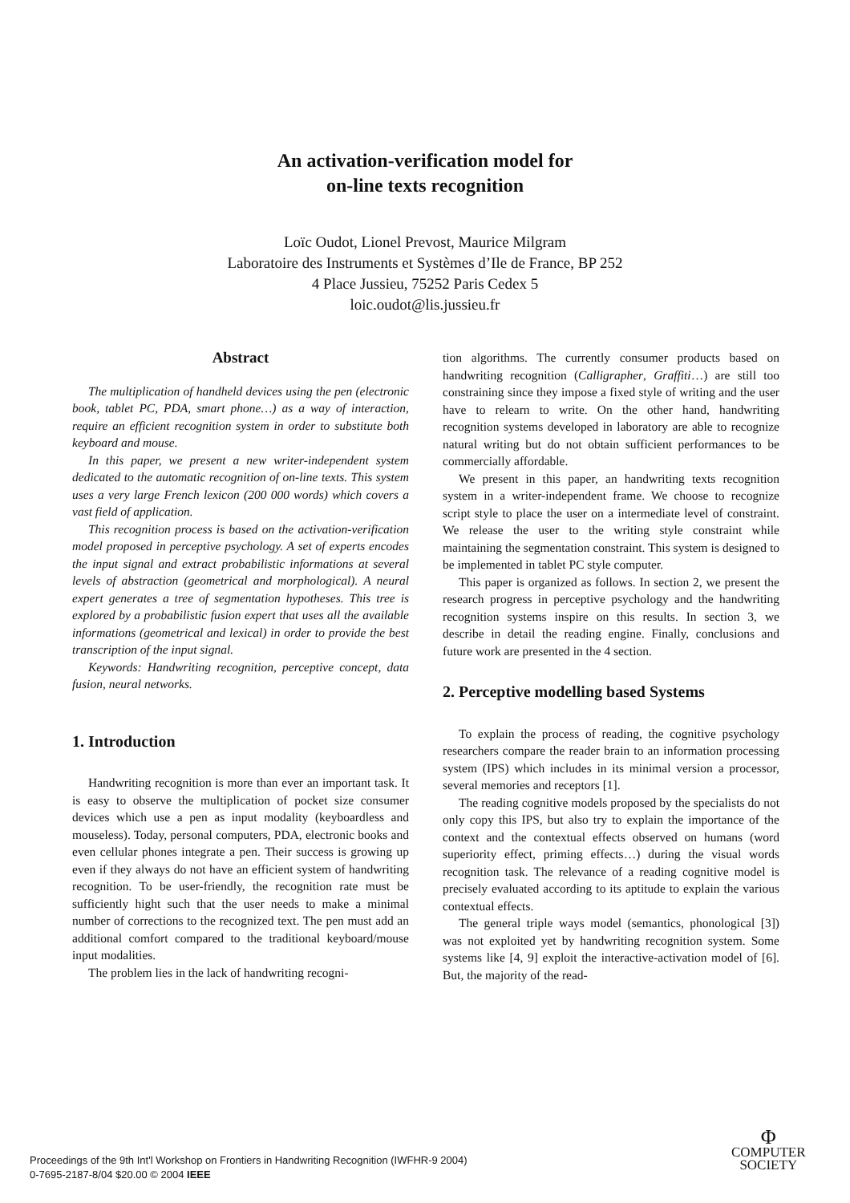An activation-verification model for
on-line texts recognition
Loïc Oudot, Lionel Prevost, Maurice Milgram
Laboratoire des Instruments et Systèmes d’Ile de France, BP 252
4 Place Jussieu, 75252 Paris Cedex 5
loic.oudot@lis.jussieu.fr
Abstract
The multiplication of handheld devices using the pen (electronic book, tablet PC, PDA, smart phone…) as a way of interaction, require an efficient recognition system in order to substitute both keyboard and mouse.
In this paper, we present a new writer-independent system dedicated to the automatic recognition of on-line texts. This system uses a very large French lexicon (200 000 words) which covers a vast field of application.
This recognition process is based on the activation-verification model proposed in perceptive psychology. A set of experts encodes the input signal and extract probabilistic informations at several levels of abstraction (geometrical and morphological). A neural expert generates a tree of segmentation hypotheses. This tree is explored by a probabilistic fusion expert that uses all the available informations (geometrical and lexical) in order to provide the best transcription of the input signal.
Keywords: Handwriting recognition, perceptive concept, data fusion, neural networks.
1. Introduction
Handwriting recognition is more than ever an important task. It is easy to observe the multiplication of pocket size consumer devices which use a pen as input modality (keyboardless and mouseless). Today, personal computers, PDA, electronic books and even cellular phones integrate a pen. Their success is growing up even if they always do not have an efficient system of handwriting recognition. To be user-friendly, the recognition rate must be sufficiently hight such that the user needs to make a minimal number of corrections to the recognized text. The pen must add an additional comfort compared to the traditional keyboard/mouse input modalities.
The problem lies in the lack of handwriting recogni-
tion algorithms. The currently consumer products based on handwriting recognition (Calligrapher, Graffiti…) are still too constraining since they impose a fixed style of writing and the user have to relearn to write. On the other hand, handwriting recognition systems developed in laboratory are able to recognize natural writing but do not obtain sufficient performances to be commercially affordable.
We present in this paper, an handwriting texts recognition system in a writer-independent frame. We choose to recognize script style to place the user on a intermediate level of constraint. We release the user to the writing style constraint while maintaining the segmentation constraint. This system is designed to be implemented in tablet PC style computer.
This paper is organized as follows. In section 2, we present the research progress in perceptive psychology and the handwriting recognition systems inspire on this results. In section 3, we describe in detail the reading engine. Finally, conclusions and future work are presented in the 4 section.
2. Perceptive modelling based Systems
To explain the process of reading, the cognitive psychology researchers compare the reader brain to an information processing system (IPS) which includes in its minimal version a processor, several memories and receptors [1].
The reading cognitive models proposed by the specialists do not only copy this IPS, but also try to explain the importance of the context and the contextual effects observed on humans (word superiority effect, priming effects…) during the visual words recognition task. The relevance of a reading cognitive model is precisely evaluated according to its aptitude to explain the various contextual effects.
The general triple ways model (semantics, phonological [3]) was not exploited yet by handwriting recognition system. Some systems like [4, 9] exploit the interactive-activation model of [6]. But, the majority of the read-
Proceedings of the 9th Int'l Workshop on Frontiers in Handwriting Recognition (IWFHR-9 2004)
0-7695-2187-8/04 $20.00 © 2004 IEEE
Φ
COMPUTER
SOCIETY